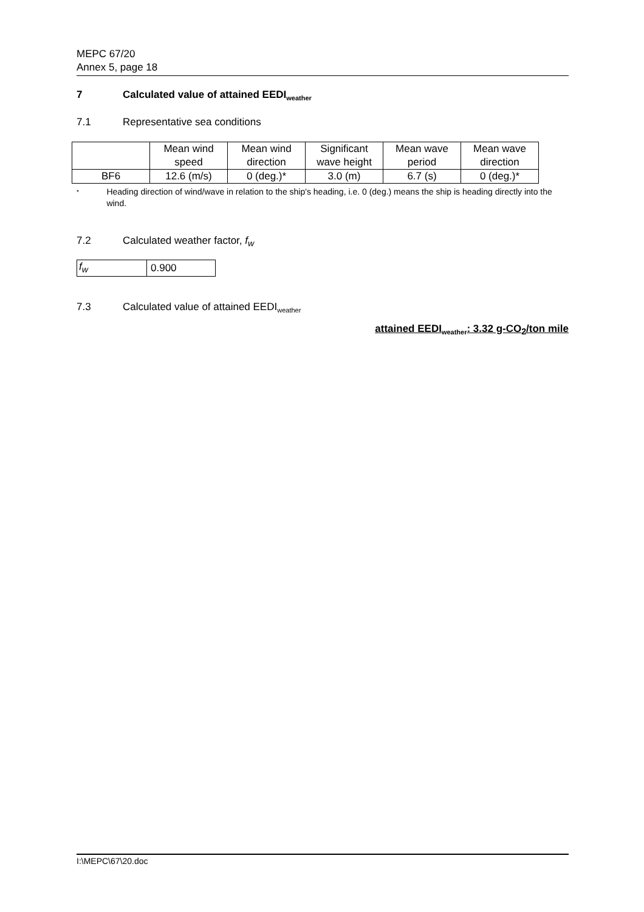MEPC 67/20
Annex 5, page 18
7 Calculated value of attained EEDI<sub>weather</sub>
7.1 Representative sea conditions
| | Mean wind speed | Mean wind direction | Significant wave height | Mean wave period | Mean wave direction |
| --- | --- | --- | --- | --- | --- |
| BF6 | 12.6 (m/s) | 0 (deg.)* | 3.0 (m) | 6.7 (s) | 0 (deg.)* |
* Heading direction of wind/wave in relation to the ship's heading, i.e. 0 (deg.) means the ship is heading directly into the wind.
7.2 Calculated weather factor, f<sub>w</sub>
| f<sub>w</sub> | 0.900 |
7.3 Calculated value of attained EEDI<sub>weather</sub>
attained EEDI<sub>weather</sub>: 3.32 g-CO<sub>2</sub>/ton mile
I:\MEPC\67\20.doc